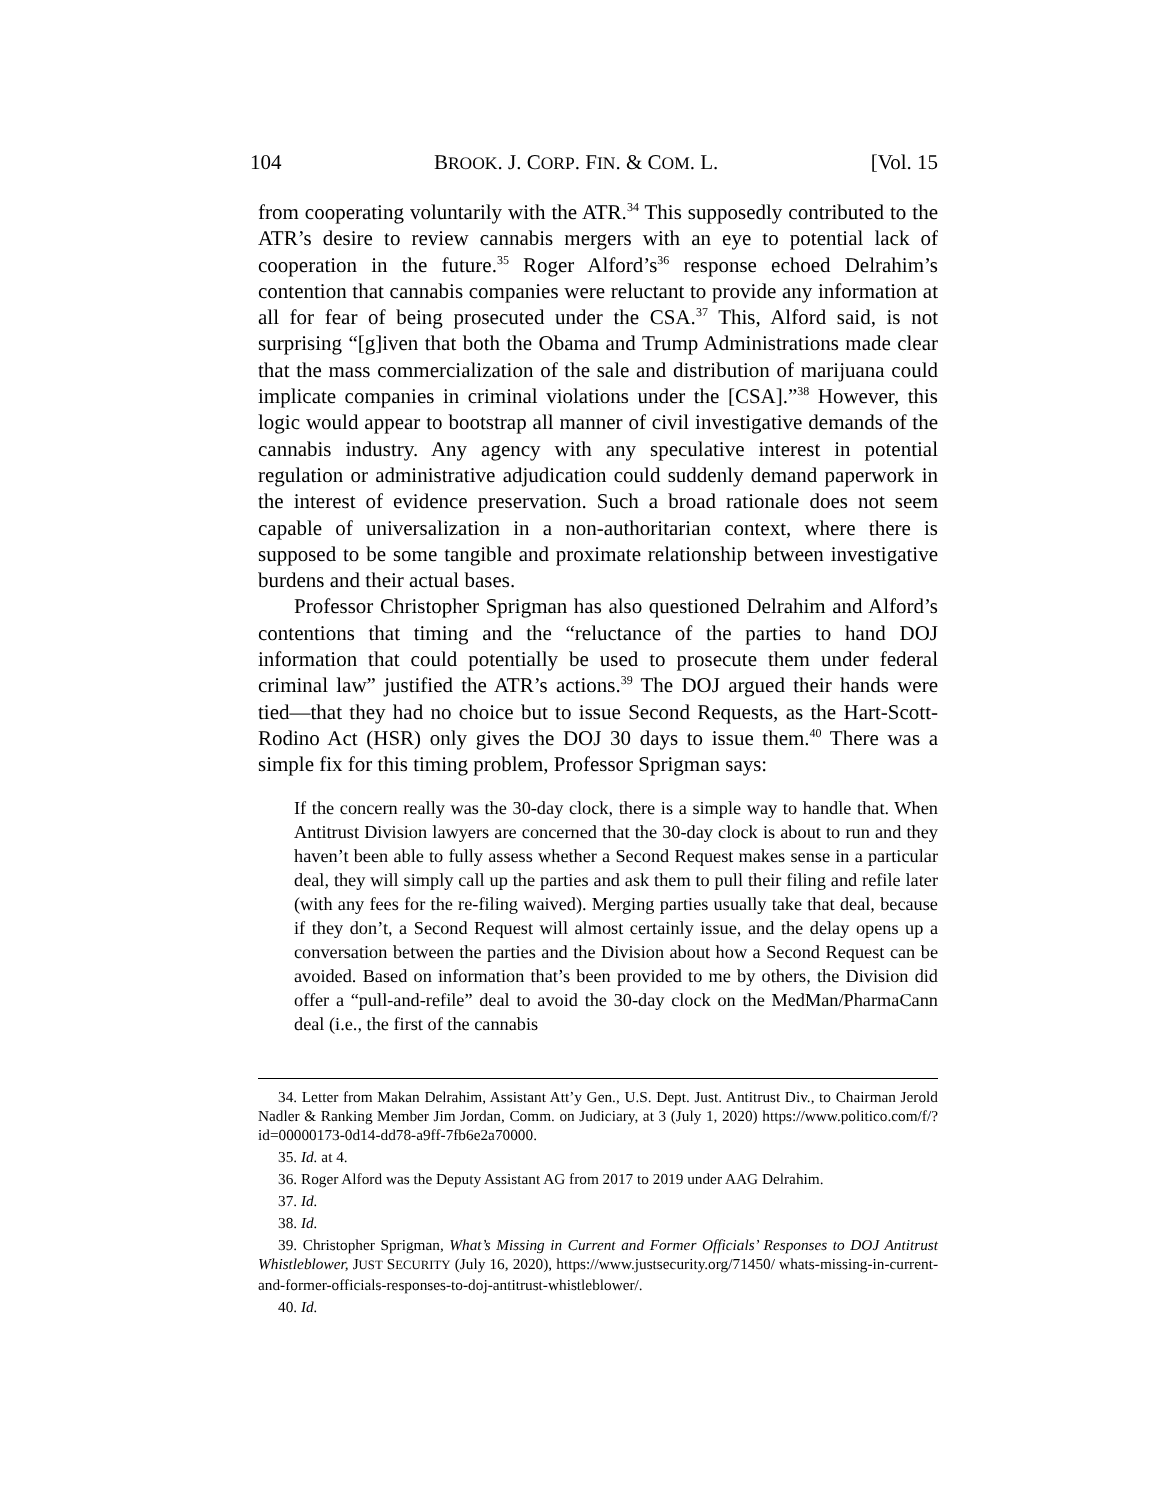104 BROOK. J. CORP. FIN. & COM. L. [Vol. 15
from cooperating voluntarily with the ATR.<sup>34</sup> This supposedly contributed to the ATR’s desire to review cannabis mergers with an eye to potential lack of cooperation in the future.<sup>35</sup> Roger Alford’s<sup>36</sup> response echoed Delrahim’s contention that cannabis companies were reluctant to provide any information at all for fear of being prosecuted under the CSA.<sup>37</sup> This, Alford said, is not surprising “[g]iven that both the Obama and Trump Administrations made clear that the mass commercialization of the sale and distribution of marijuana could implicate companies in criminal violations under the [CSA].”<sup>38</sup> However, this logic would appear to bootstrap all manner of civil investigative demands of the cannabis industry. Any agency with any speculative interest in potential regulation or administrative adjudication could suddenly demand paperwork in the interest of evidence preservation. Such a broad rationale does not seem capable of universalization in a non-authoritarian context, where there is supposed to be some tangible and proximate relationship between investigative burdens and their actual bases.
Professor Christopher Sprigman has also questioned Delrahim and Alford’s contentions that timing and the “reluctance of the parties to hand DOJ information that could potentially be used to prosecute them under federal criminal law” justified the ATR’s actions.<sup>39</sup> The DOJ argued their hands were tied—that they had no choice but to issue Second Requests, as the Hart-Scott-Rodino Act (HSR) only gives the DOJ 30 days to issue them.<sup>40</sup> There was a simple fix for this timing problem, Professor Sprigman says:
If the concern really was the 30-day clock, there is a simple way to handle that. When Antitrust Division lawyers are concerned that the 30-day clock is about to run and they haven’t been able to fully assess whether a Second Request makes sense in a particular deal, they will simply call up the parties and ask them to pull their filing and refile later (with any fees for the re-filing waived). Merging parties usually take that deal, because if they don’t, a Second Request will almost certainly issue, and the delay opens up a conversation between the parties and the Division about how a Second Request can be avoided. Based on information that’s been provided to me by others, the Division did offer a “pull-and-refile” deal to avoid the 30-day clock on the MedMan/PharmaCann deal (i.e., the first of the cannabis
34. Letter from Makan Delrahim, Assistant Att’y Gen., U.S. Dept. Just. Antitrust Div., to Chairman Jerold Nadler & Ranking Member Jim Jordan, Comm. on Judiciary, at 3 (July 1, 2020) https://www.politico.com/f/?id=00000173-0d14-dd78-a9ff-7fb6e2a70000.
35. Id. at 4.
36. Roger Alford was the Deputy Assistant AG from 2017 to 2019 under AAG Delrahim.
37. Id.
38. Id.
39. Christopher Sprigman, What’s Missing in Current and Former Officials’ Responses to DOJ Antitrust Whistleblower, JUST SECURITY (July 16, 2020), https://www.justsecurity.org/71450/ whats-missing-in-current-and-former-officials-responses-to-doj-antitrust-whistleblower/.
40. Id.